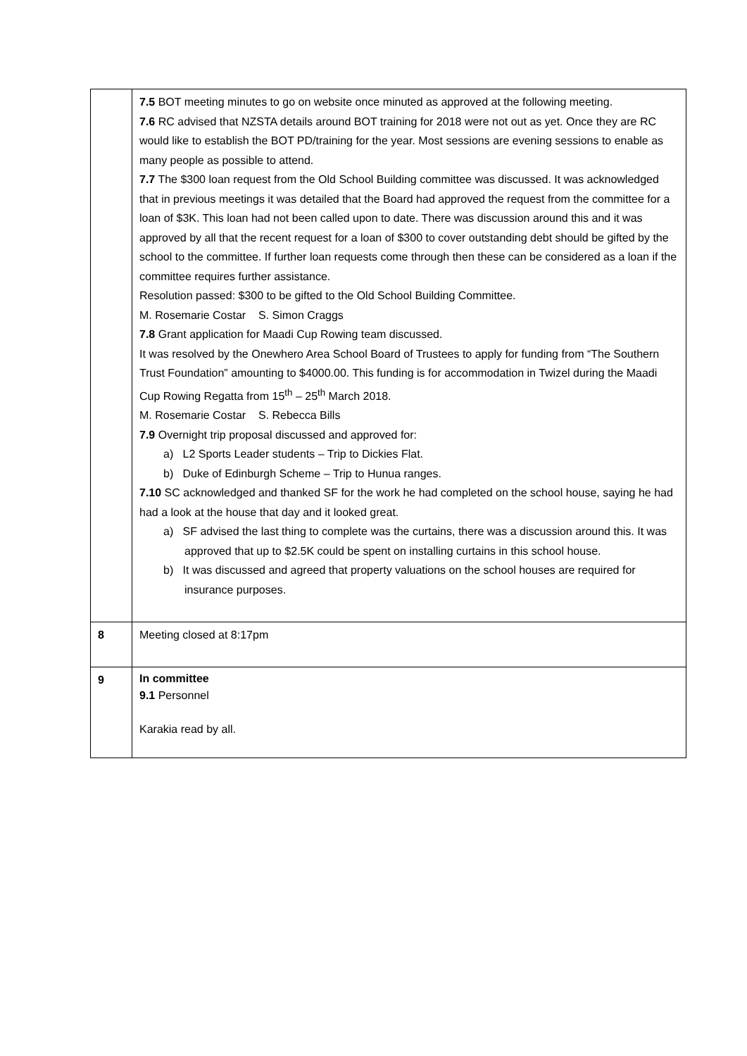| | 7.5 BOT meeting minutes to go on website once minuted as approved at the following meeting. 7.6 RC advised that NZSTA details around BOT training for 2018 were not out as yet. Once they are RC would like to establish the BOT PD/training for the year. Most sessions are evening sessions to enable as many people as possible to attend. 7.7 The $300 loan request from the Old School Building committee was discussed. It was acknowledged that in previous meetings it was detailed that the Board had approved the request from the committee for a loan of $3K. This loan had not been called upon to date. There was discussion around this and it was approved by all that the recent request for a loan of $300 to cover outstanding debt should be gifted by the school to the committee. If further loan requests come through then these can be considered as a loan if the committee requires further assistance. Resolution passed: $300 to be gifted to the Old School Building Committee. M. Rosemarie Costar S. Simon Craggs 7.8 Grant application for Maadi Cup Rowing team discussed. It was resolved by the Onewhero Area School Board of Trustees to apply for funding from “The Southern Trust Foundation” amounting to $4000.00. This funding is for accommodation in Twizel during the Maadi Cup Rowing Regatta from 15<sup>th</sup> – 25<sup>th</sup> March 2018. M. Rosemarie Costar S. Rebecca Bills 7.9 Overnight trip proposal discussed and approved for: a) L2 Sports Leader students – Trip to Dickies Flat. b) Duke of Edinburgh Scheme – Trip to Hunua ranges. 7.10 SC acknowledged and thanked SF for the work he had completed on the school house, saying he had had a look at the house that day and it looked great. a) SF advised the last thing to complete was the curtains, there was a discussion around this. It was approved that up to $2.5K could be spent on installing curtains in this school house. b) It was discussed and agreed that property valuations on the school houses are required for insurance purposes. |
| 8 | Meeting closed at 8:17pm |
| 9 | In committee 9.1 Personnel Karakia read by all. |